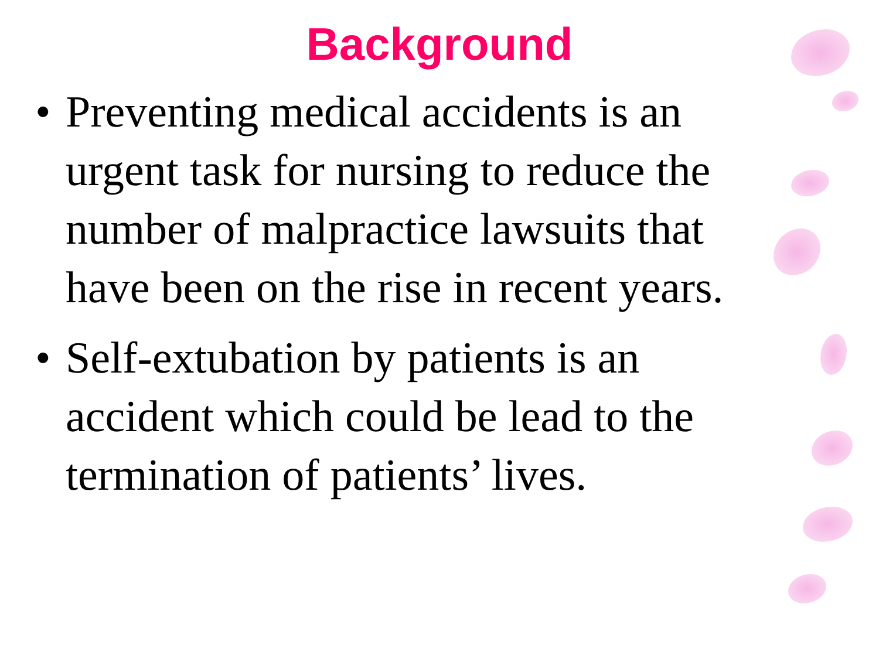Background
• Preventing medical accidents is an urgent task for nursing to reduce the number of malpractice lawsuits that have been on the rise in recent years.
• Self-extubation by patients is an accident which could be lead to the termination of patients’ lives.